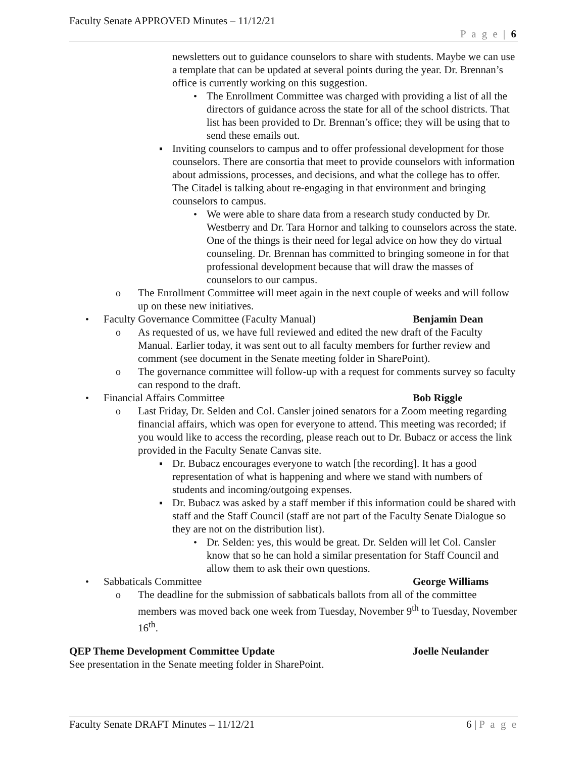Faculty Senate APPROVED Minutes – 11/12/21
P a g e | 6
newsletters out to guidance counselors to share with students. Maybe we can use a template that can be updated at several points during the year. Dr. Brennan’s office is currently working on this suggestion.
• The Enrollment Committee was charged with providing a list of all the directors of guidance across the state for all of the school districts. That list has been provided to Dr. Brennan’s office; they will be using that to send these emails out.
▪ Inviting counselors to campus and to offer professional development for those counselors. There are consortia that meet to provide counselors with information about admissions, processes, and decisions, and what the college has to offer. The Citadel is talking about re-engaging in that environment and bringing counselors to campus.
• We were able to share data from a research study conducted by Dr. Westberry and Dr. Tara Hornor and talking to counselors across the state. One of the things is their need for legal advice on how they do virtual counseling. Dr. Brennan has committed to bringing someone in for that professional development because that will draw the masses of counselors to our campus.
o The Enrollment Committee will meet again in the next couple of weeks and will follow up on these new initiatives.
• Faculty Governance Committee (Faculty Manual) Benjamin Dean
o As requested of us, we have full reviewed and edited the new draft of the Faculty Manual. Earlier today, it was sent out to all faculty members for further review and comment (see document in the Senate meeting folder in SharePoint).
o The governance committee will follow-up with a request for comments survey so faculty can respond to the draft.
• Financial Affairs Committee Bob Riggle
o Last Friday, Dr. Selden and Col. Cansler joined senators for a Zoom meeting regarding financial affairs, which was open for everyone to attend. This meeting was recorded; if you would like to access the recording, please reach out to Dr. Bubacz or access the link provided in the Faculty Senate Canvas site.
▪ Dr. Bubacz encourages everyone to watch [the recording]. It has a good representation of what is happening and where we stand with numbers of students and incoming/outgoing expenses.
▪ Dr. Bubacz was asked by a staff member if this information could be shared with staff and the Staff Council (staff are not part of the Faculty Senate Dialogue so they are not on the distribution list).
• Dr. Selden: yes, this would be great. Dr. Selden will let Col. Cansler know that so he can hold a similar presentation for Staff Council and allow them to ask their own questions.
• Sabbaticals Committee George Williams
o The deadline for the submission of sabbaticals ballots from all of the committee members was moved back one week from Tuesday, November 9<sup>th</sup> to Tuesday, November 16<sup>th</sup>.
QEP Theme Development Committee Update Joelle Neulander
See presentation in the Senate meeting folder in SharePoint.
Faculty Senate DRAFT Minutes – 11/12/21 6 | P a g e